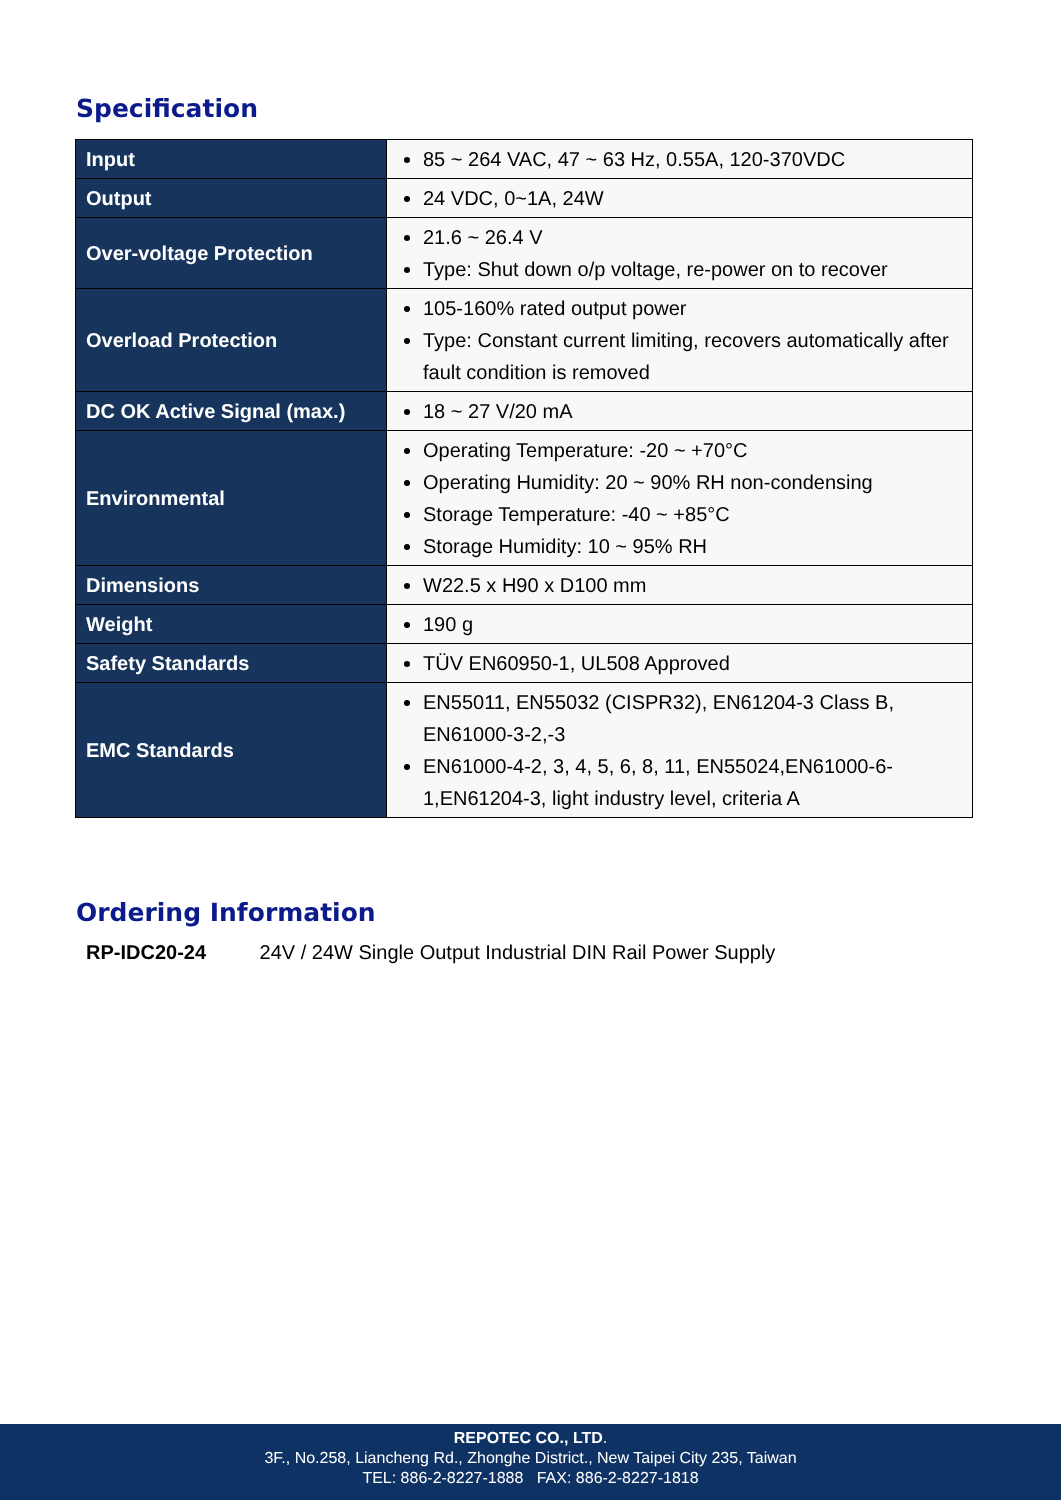Specification
| Input | 85 ~ 264 VAC, 47 ~ 63 Hz, 0.55A, 120-370VDC |
| Output | 24 VDC, 0~1A, 24W |
| Over-voltage Protection | 21.6 ~ 26.4 V Type: Shut down o/p voltage, re-power on to recover |
| Overload Protection | 105-160% rated output power Type: Constant current limiting, recovers automatically after fault condition is removed |
| DC OK Active Signal (max.) | 18 ~ 27 V/20 mA |
| Environmental | Operating Temperature: -20 ~ +70°C Operating Humidity: 20 ~ 90% RH non-condensing Storage Temperature: -40 ~ +85°C Storage Humidity: 10 ~ 95% RH |
| Dimensions | W22.5 x H90 x D100 mm |
| Weight | 190 g |
| Safety Standards | TÜV EN60950-1, UL508 Approved |
| EMC Standards | EN55011, EN55032 (CISPR32), EN61204-3 Class B, EN61000-3-2,-3 EN61000-4-2, 3, 4, 5, 6, 8, 11, EN55024,EN61000-6-1,EN61204-3, light industry level, criteria A |
Ordering Information
RP-IDC20-24 24V / 24W Single Output Industrial DIN Rail Power Supply
REPOTEC CO., LTD.
3F., No.258, Liancheng Rd., Zhonghe District., New Taipei City 235, Taiwan
TEL: 886-2-8227-1888 FAX: 886-2-8227-1818